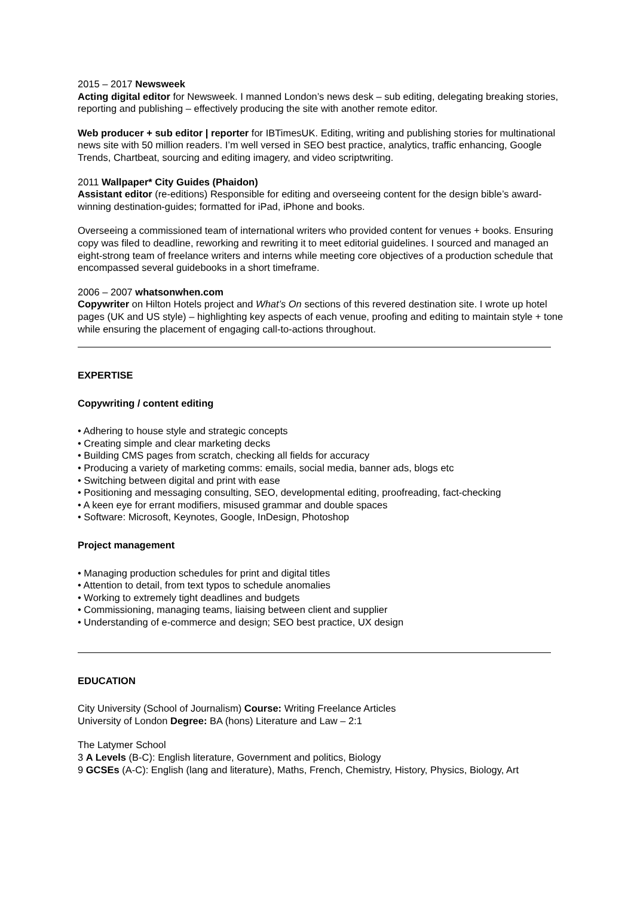2015 – 2017 Newsweek
Acting digital editor for Newsweek. I manned London’s news desk – sub editing, delegating breaking stories, reporting and publishing – effectively producing the site with another remote editor.
Web producer + sub editor | reporter for IBTimesUK. Editing, writing and publishing stories for multinational news site with 50 million readers. I’m well versed in SEO best practice, analytics, traffic enhancing, Google Trends, Chartbeat, sourcing and editing imagery, and video scriptwriting.
2011 Wallpaper* City Guides (Phaidon)
Assistant editor (re-editions) Responsible for editing and overseeing content for the design bible’s award-winning destination-guides; formatted for iPad, iPhone and books.
Overseeing a commissioned team of international writers who provided content for venues + books. Ensuring copy was filed to deadline, reworking and rewriting it to meet editorial guidelines. I sourced and managed an eight-strong team of freelance writers and interns while meeting core objectives of a production schedule that encompassed several guidebooks in a short timeframe.
2006 – 2007 whatsonwhen.com
Copywriter on Hilton Hotels project and What’s On sections of this revered destination site. I wrote up hotel pages (UK and US style) – highlighting key aspects of each venue, proofing and editing to maintain style + tone while ensuring the placement of engaging call-to-actions throughout.
EXPERTISE
Copywriting / content editing
• Adhering to house style and strategic concepts
• Creating simple and clear marketing decks
• Building CMS pages from scratch, checking all fields for accuracy
• Producing a variety of marketing comms: emails, social media, banner ads, blogs etc
• Switching between digital and print with ease
• Positioning and messaging consulting, SEO, developmental editing, proofreading, fact-checking
• A keen eye for errant modifiers, misused grammar and double spaces
• Software: Microsoft, Keynotes, Google, InDesign, Photoshop
Project management
• Managing production schedules for print and digital titles
• Attention to detail, from text typos to schedule anomalies
• Working to extremely tight deadlines and budgets
• Commissioning, managing teams, liaising between client and supplier
• Understanding of e-commerce and design; SEO best practice, UX design
EDUCATION
City University (School of Journalism) Course: Writing Freelance Articles
University of London Degree: BA (hons) Literature and Law – 2:1
The Latymer School
3 A Levels (B-C): English literature, Government and politics, Biology
9 GCSEs (A-C): English (lang and literature), Maths, French, Chemistry, History, Physics, Biology, Art